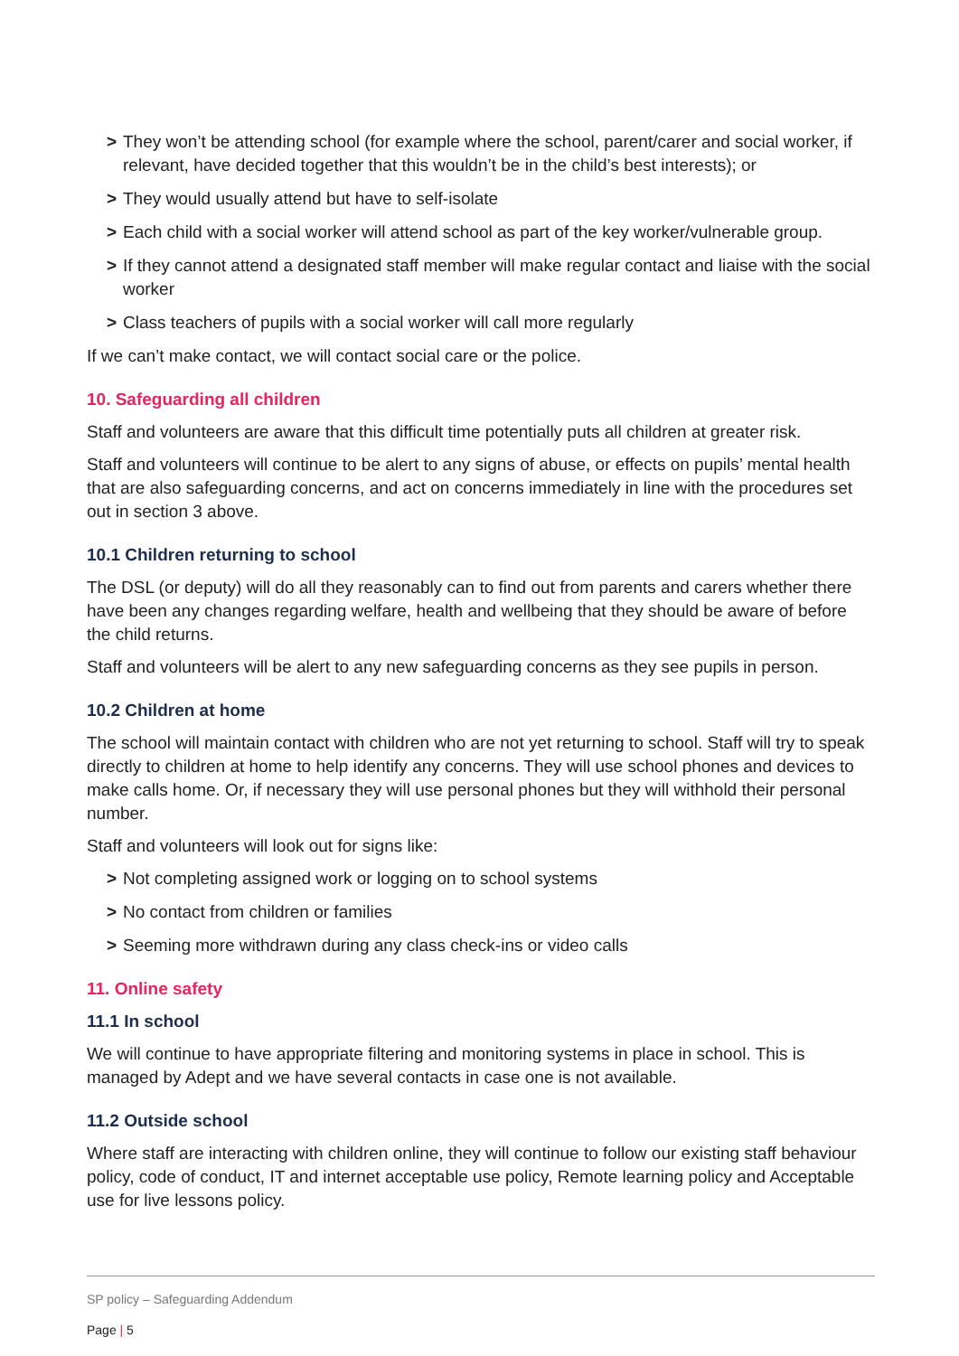> They won’t be attending school (for example where the school, parent/carer and social worker, if relevant, have decided together that this wouldn’t be in the child’s best interests); or
> They would usually attend but have to self-isolate
> Each child with a social worker will attend school as part of the key worker/vulnerable group.
> If they cannot attend a designated staff member will make regular contact and liaise with the social worker
> Class teachers of pupils with a social worker will call more regularly
If we can’t make contact, we will contact social care or the police.
10. Safeguarding all children
Staff and volunteers are aware that this difficult time potentially puts all children at greater risk.
Staff and volunteers will continue to be alert to any signs of abuse, or effects on pupils’ mental health that are also safeguarding concerns, and act on concerns immediately in line with the procedures set out in section 3 above.
10.1 Children returning to school
The DSL (or deputy) will do all they reasonably can to find out from parents and carers whether there have been any changes regarding welfare, health and wellbeing that they should be aware of before the child returns.
Staff and volunteers will be alert to any new safeguarding concerns as they see pupils in person.
10.2 Children at home
The school will maintain contact with children who are not yet returning to school. Staff will try to speak directly to children at home to help identify any concerns. They will use school phones and devices to make calls home. Or, if necessary they will use personal phones but they will withhold their personal number.
Staff and volunteers will look out for signs like:
> Not completing assigned work or logging on to school systems
> No contact from children or families
> Seeming more withdrawn during any class check-ins or video calls
11. Online safety
11.1 In school
We will continue to have appropriate filtering and monitoring systems in place in school. This is managed by Adept and we have several contacts in case one is not available.
11.2 Outside school
Where staff are interacting with children online, they will continue to follow our existing staff behaviour policy, code of conduct, IT and internet acceptable use policy, Remote learning policy and Acceptable use for live lessons policy.
SP policy – Safeguarding Addendum
Page | 5